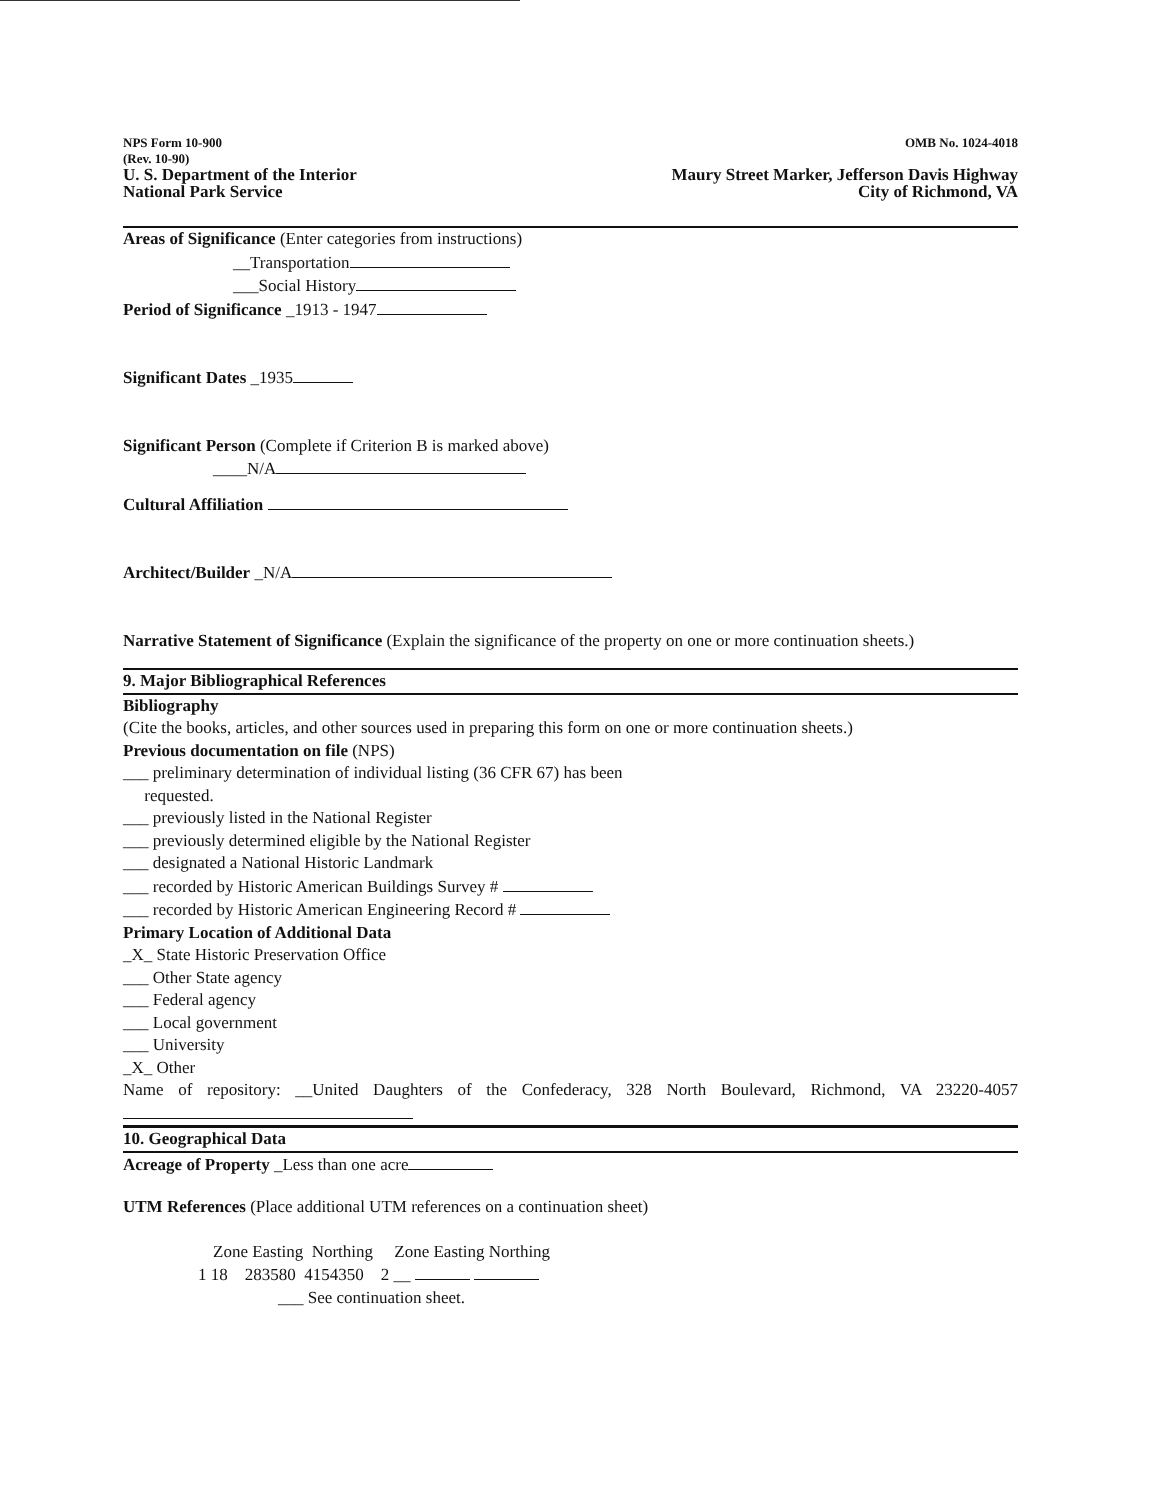NPS Form 10-900
(Rev. 10-90)
U. S. Department of the Interior
National Park Service
OMB No. 1024-4018
Maury Street Marker, Jefferson Davis Highway
City of Richmond, VA
Areas of Significance (Enter categories from instructions)
__Transportation
___Social History
Period of Significance _1913 - 1947
Significant Dates _1935
Significant Person (Complete if Criterion B is marked above)
____N/A
Cultural Affiliation
Architect/Builder _N/A
Narrative Statement of Significance (Explain the significance of the property on one or more continuation sheets.)
9. Major Bibliographical References
Bibliography
(Cite the books, articles, and other sources used in preparing this form on one or more continuation sheets.)
Previous documentation on file (NPS)
___ preliminary determination of individual listing (36 CFR 67) has been
requested.
___ previously listed in the National Register
___ previously determined eligible by the National Register
___ designated a National Historic Landmark
___ recorded by Historic American Buildings Survey #
___ recorded by Historic American Engineering Record #
Primary Location of Additional Data
_X_ State Historic Preservation Office
___ Other State agency
___ Federal agency
___ Local government
___ University
_X_ Other
Name of repository: __United Daughters of the Confederacy, 328 North Boulevard, Richmond, VA 23220-4057
10. Geographical Data
Acreage of Property _Less than one acre
UTM References (Place additional UTM references on a continuation sheet)
Zone Easting Northing Zone Easting Northing
1 18 283580 4154350 2 __
___ See continuation sheet.